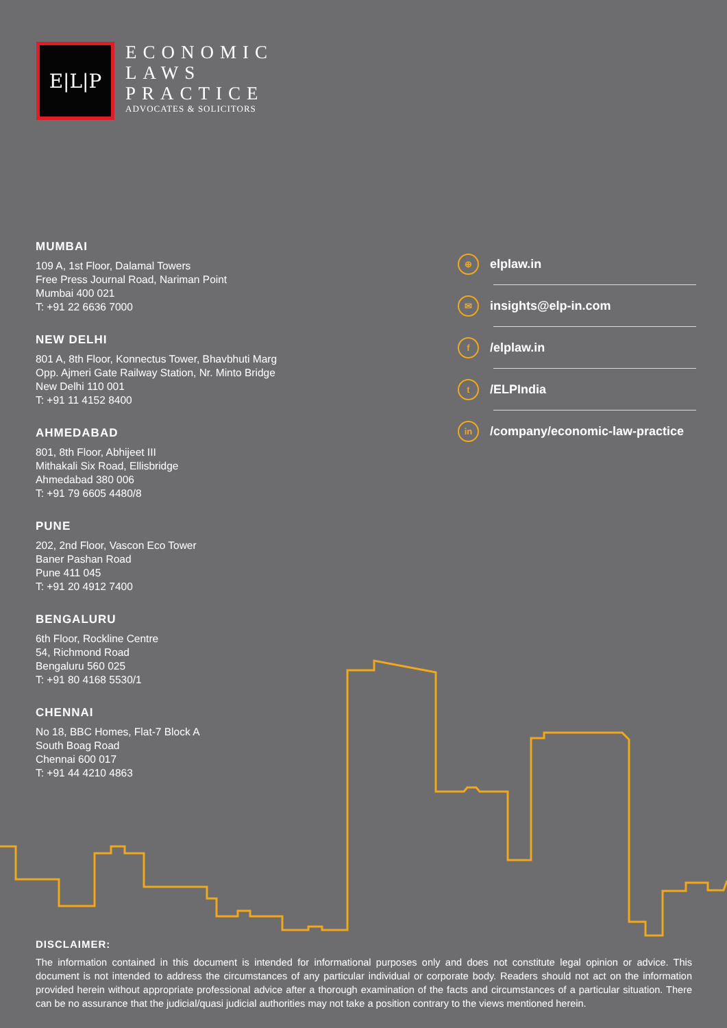E|L|P
ECONOMIC
LAWS
PRACTICE
ADVOCATES & SOLICITORS
MUMBAI
109 A, 1st Floor, Dalamal Towers
Free Press Journal Road, Nariman Point
Mumbai 400 021
T: +91 22 6636 7000
NEW DELHI
801 A, 8th Floor, Konnectus Tower, Bhavbhuti Marg
Opp. Ajmeri Gate Railway Station, Nr. Minto Bridge
New Delhi 110 001
T: +91 11 4152 8400
AHMEDABAD
801, 8th Floor, Abhijeet III
Mithakali Six Road, Ellisbridge
Ahmedabad 380 006
T: +91 79 6605 4480/8
PUNE
202, 2nd Floor, Vascon Eco Tower
Baner Pashan Road
Pune 411 045
T: +91 20 4912 7400
BENGALURU
6th Floor, Rockline Centre
54, Richmond Road
Bengaluru 560 025
T: +91 80 4168 5530/1
CHENNAI
No 18, BBC Homes, Flat-7 Block A
South Boag Road
Chennai 600 017
T: +91 44 4210 4863
⊕ elplaw.in
✉ insights@elp-in.com
f /elplaw.in
t /ELPIndia
in /company/economic-law-practice
DISCLAIMER:
The information contained in this document is intended for informational purposes only and does not constitute legal opinion or advice. This document is not intended to address the circumstances of any particular individual or corporate body. Readers should not act on the information provided herein without appropriate professional advice after a thorough examination of the facts and circumstances of a particular situation. There can be no assurance that the judicial/quasi judicial authorities may not take a position contrary to the views mentioned herein.